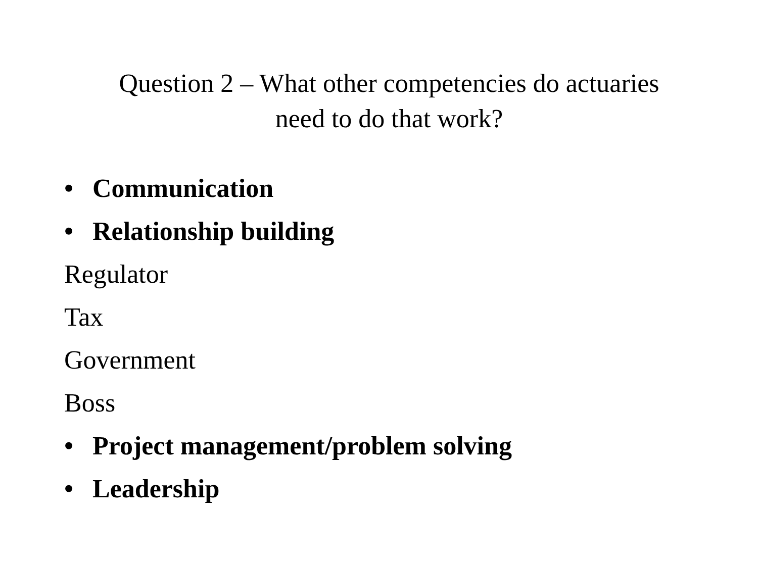Question 2 – What other competencies do actuaries
need to do that work?
• Communication
• Relationship building
Regulator
Tax
Government
Boss
• Project management/problem solving
• Leadership